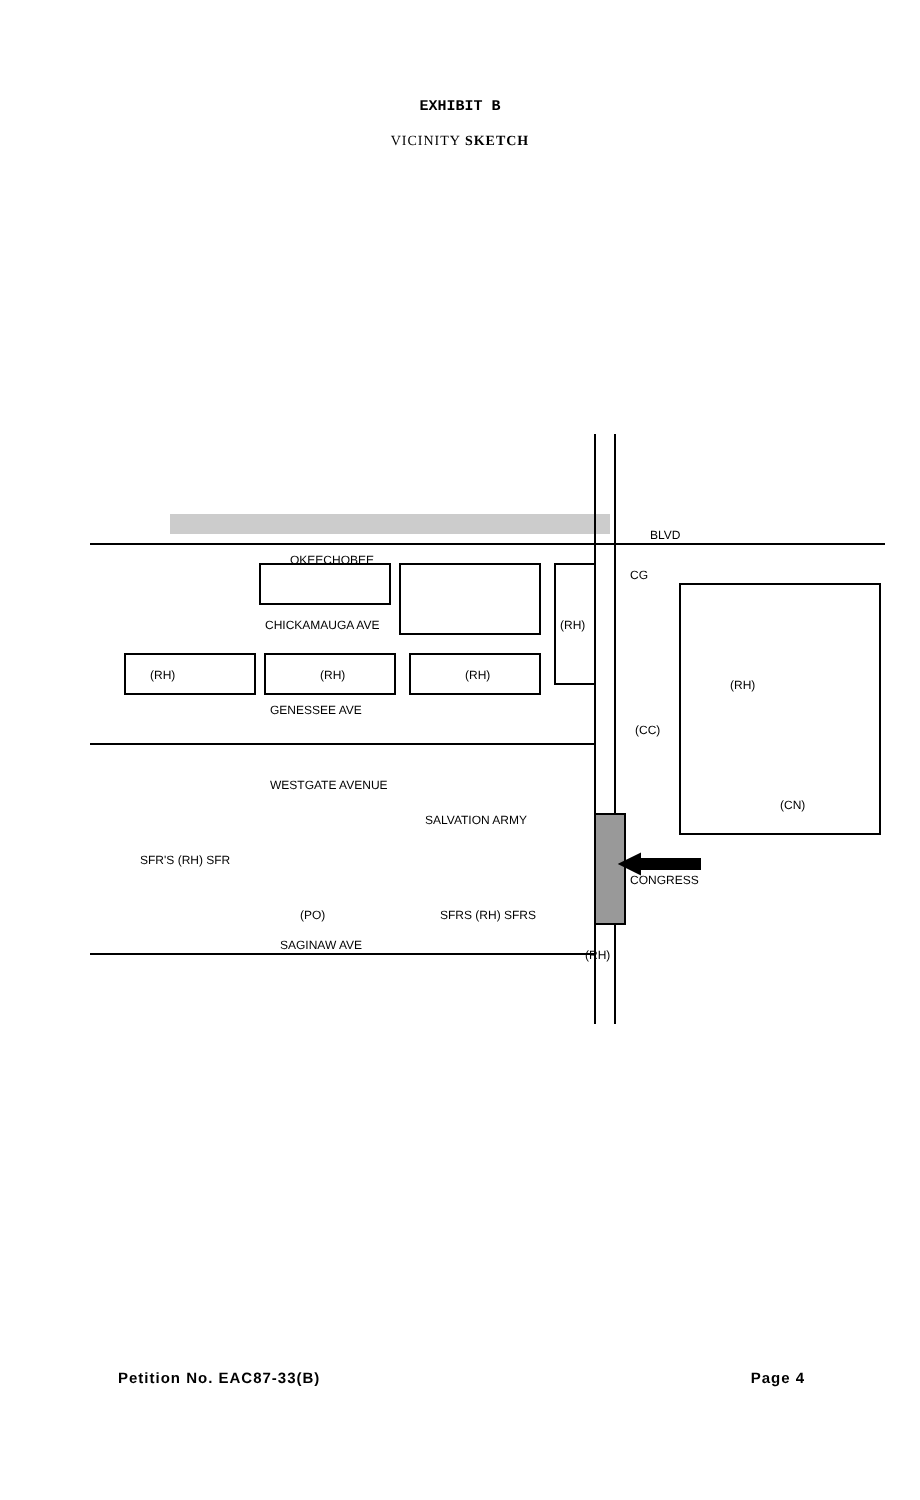EXHIBIT B
VICINITY SKETCH
BLVD
OKEECHOBEE
CHICKAMAUGA AVE
GENESSEE AVE
WESTGATE AVENUE
SAGINAW AVE
(RH)
(RH)
(RH)
CG
(RH)
(CC)
SALVATION ARMY
(CN)
CONGRESS
(RH)
(RH)
SFR'S (RH) SFR
(PO)
SFRS (RH) SFRS
Petition No. EAC87-33(B) Page 4